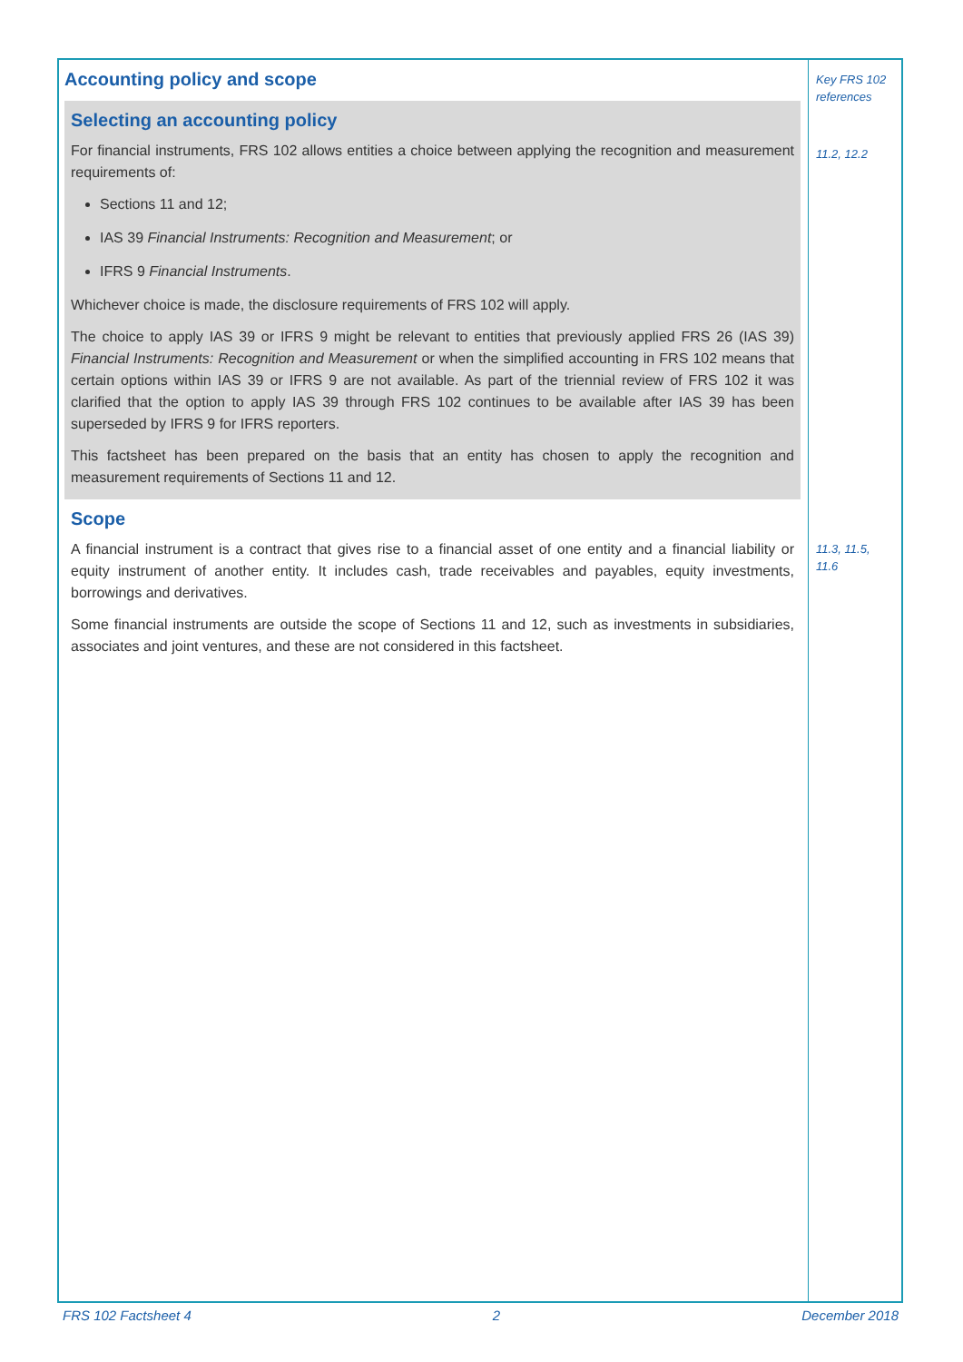Accounting policy and scope
Selecting an accounting policy
For financial instruments, FRS 102 allows entities a choice between applying the recognition and measurement requirements of:
Sections 11 and 12;
IAS 39 Financial Instruments: Recognition and Measurement; or
IFRS 9 Financial Instruments.
Whichever choice is made, the disclosure requirements of FRS 102 will apply.
The choice to apply IAS 39 or IFRS 9 might be relevant to entities that previously applied FRS 26 (IAS 39) Financial Instruments: Recognition and Measurement or when the simplified accounting in FRS 102 means that certain options within IAS 39 or IFRS 9 are not available. As part of the triennial review of FRS 102 it was clarified that the option to apply IAS 39 through FRS 102 continues to be available after IAS 39 has been superseded by IFRS 9 for IFRS reporters.
This factsheet has been prepared on the basis that an entity has chosen to apply the recognition and measurement requirements of Sections 11 and 12.
Scope
A financial instrument is a contract that gives rise to a financial asset of one entity and a financial liability or equity instrument of another entity. It includes cash, trade receivables and payables, equity investments, borrowings and derivatives.
Some financial instruments are outside the scope of Sections 11 and 12, such as investments in subsidiaries, associates and joint ventures, and these are not considered in this factsheet.
Key FRS 102 references
11.2, 12.2
11.3, 11.5, 11.6
FRS 102 Factsheet 4 2 December 2018